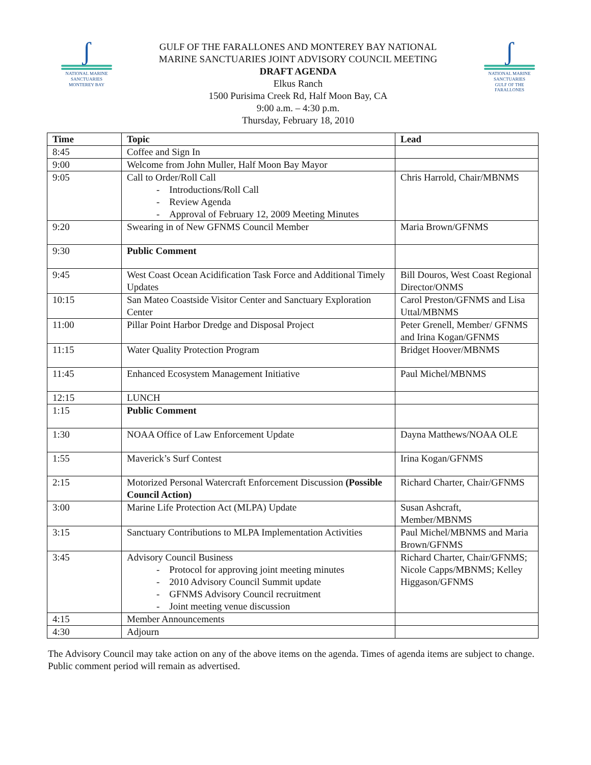ʃ
NATIONAL MARINE
SANCTUARIES
MONTEREY BAY
GULF OF THE FARALLONES AND MONTEREY BAY NATIONAL
MARINE SANCTUARIES JOINT ADVISORY COUNCIL MEETING
DRAFT AGENDA
Elkus Ranch
1500 Purisima Creek Rd, Half Moon Bay, CA
9:00 a.m. – 4:30 p.m.
Thursday, February 18, 2010
ʃ
NATIONAL MARINE
SANCTUARIES
GULF OF THE
FARALLONES
| Time | Topic | Lead |
| --- | --- | --- |
| 8:45 | Coffee and Sign In | |
| 9:00 | Welcome from John Muller, Half Moon Bay Mayor | |
| 9:05 | Call to Order/Roll Call - Introductions/Roll Call - Review Agenda - Approval of February 12, 2009 Meeting Minutes | Chris Harrold, Chair/MBNMS |
| 9:20 | Swearing in of New GFNMS Council Member | Maria Brown/GFNMS |
| 9:30 | Public Comment | |
| 9:45 | West Coast Ocean Acidification Task Force and Additional Timely Updates | Bill Douros, West Coast Regional Director/ONMS |
| 10:15 | San Mateo Coastside Visitor Center and Sanctuary Exploration Center | Carol Preston/GFNMS and Lisa Uttal/MBNMS |
| 11:00 | Pillar Point Harbor Dredge and Disposal Project | Peter Grenell, Member/ GFNMS and Irina Kogan/GFNMS |
| 11:15 | Water Quality Protection Program | Bridget Hoover/MBNMS |
| 11:45 | Enhanced Ecosystem Management Initiative | Paul Michel/MBNMS |
| 12:15 | LUNCH | |
| 1:15 | Public Comment | |
| 1:30 | NOAA Office of Law Enforcement Update | Dayna Matthews/NOAA OLE |
| 1:55 | Maverick’s Surf Contest | Irina Kogan/GFNMS |
| 2:15 | Motorized Personal Watercraft Enforcement Discussion (Possible Council Action) | Richard Charter, Chair/GFNMS |
| 3:00 | Marine Life Protection Act (MLPA) Update | Susan Ashcraft, Member/MBNMS |
| 3:15 | Sanctuary Contributions to MLPA Implementation Activities | Paul Michel/MBNMS and Maria Brown/GFNMS |
| 3:45 | Advisory Council Business - Protocol for approving joint meeting minutes - 2010 Advisory Council Summit update - GFNMS Advisory Council recruitment - Joint meeting venue discussion | Richard Charter, Chair/GFNMS; Nicole Capps/MBNMS; Kelley Higgason/GFNMS |
| 4:15 | Member Announcements | |
| 4:30 | Adjourn | |
The Advisory Council may take action on any of the above items on the agenda. Times of agenda items are subject to change. Public comment period will remain as advertised.